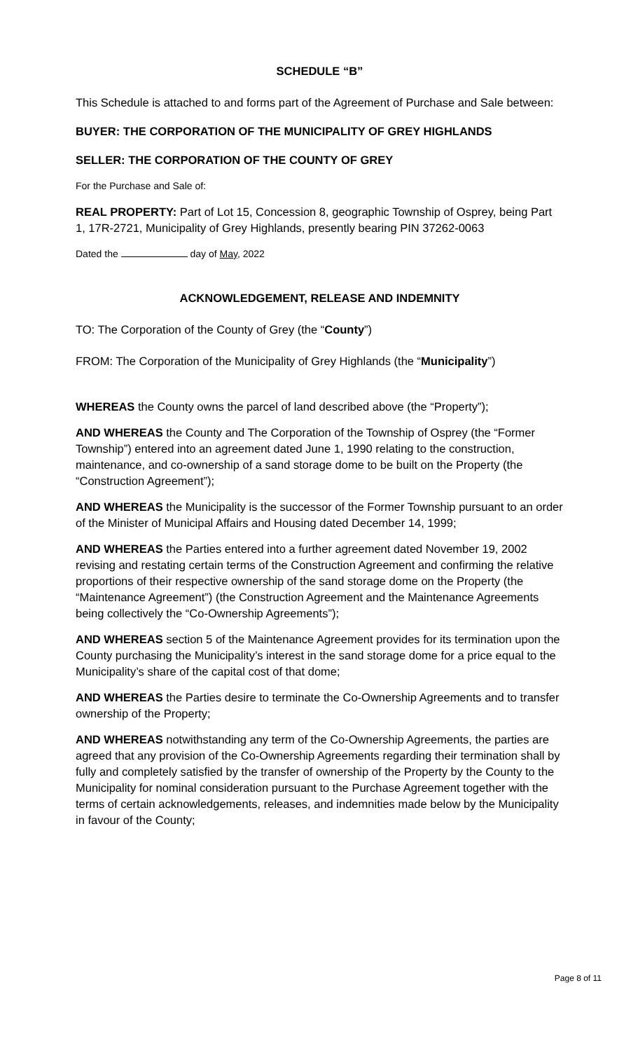SCHEDULE “B”
This Schedule is attached to and forms part of the Agreement of Purchase and Sale between:
BUYER: THE CORPORATION OF THE MUNICIPALITY OF GREY HIGHLANDS
SELLER: THE CORPORATION OF THE COUNTY OF GREY
For the Purchase and Sale of:
REAL PROPERTY: Part of Lot 15, Concession 8, geographic Township of Osprey, being Part 1, 17R-2721, Municipality of Grey Highlands, presently bearing PIN 37262-0063
Dated the day of May, 2022
ACKNOWLEDGEMENT, RELEASE AND INDEMNITY
TO: The Corporation of the County of Grey (the “County”)
FROM: The Corporation of the Municipality of Grey Highlands (the “Municipality”)
WHEREAS the County owns the parcel of land described above (the “Property”);
AND WHEREAS the County and The Corporation of the Township of Osprey (the “Former Township”) entered into an agreement dated June 1, 1990 relating to the construction, maintenance, and co-ownership of a sand storage dome to be built on the Property (the “Construction Agreement”);
AND WHEREAS the Municipality is the successor of the Former Township pursuant to an order of the Minister of Municipal Affairs and Housing dated December 14, 1999;
AND WHEREAS the Parties entered into a further agreement dated November 19, 2002 revising and restating certain terms of the Construction Agreement and confirming the relative proportions of their respective ownership of the sand storage dome on the Property (the “Maintenance Agreement”) (the Construction Agreement and the Maintenance Agreements being collectively the “Co-Ownership Agreements”);
AND WHEREAS section 5 of the Maintenance Agreement provides for its termination upon the County purchasing the Municipality’s interest in the sand storage dome for a price equal to the Municipality’s share of the capital cost of that dome;
AND WHEREAS the Parties desire to terminate the Co-Ownership Agreements and to transfer ownership of the Property;
AND WHEREAS notwithstanding any term of the Co-Ownership Agreements, the parties are agreed that any provision of the Co-Ownership Agreements regarding their termination shall by fully and completely satisfied by the transfer of ownership of the Property by the County to the Municipality for nominal consideration pursuant to the Purchase Agreement together with the terms of certain acknowledgements, releases, and indemnities made below by the Municipality in favour of the County;
Page 8 of 11